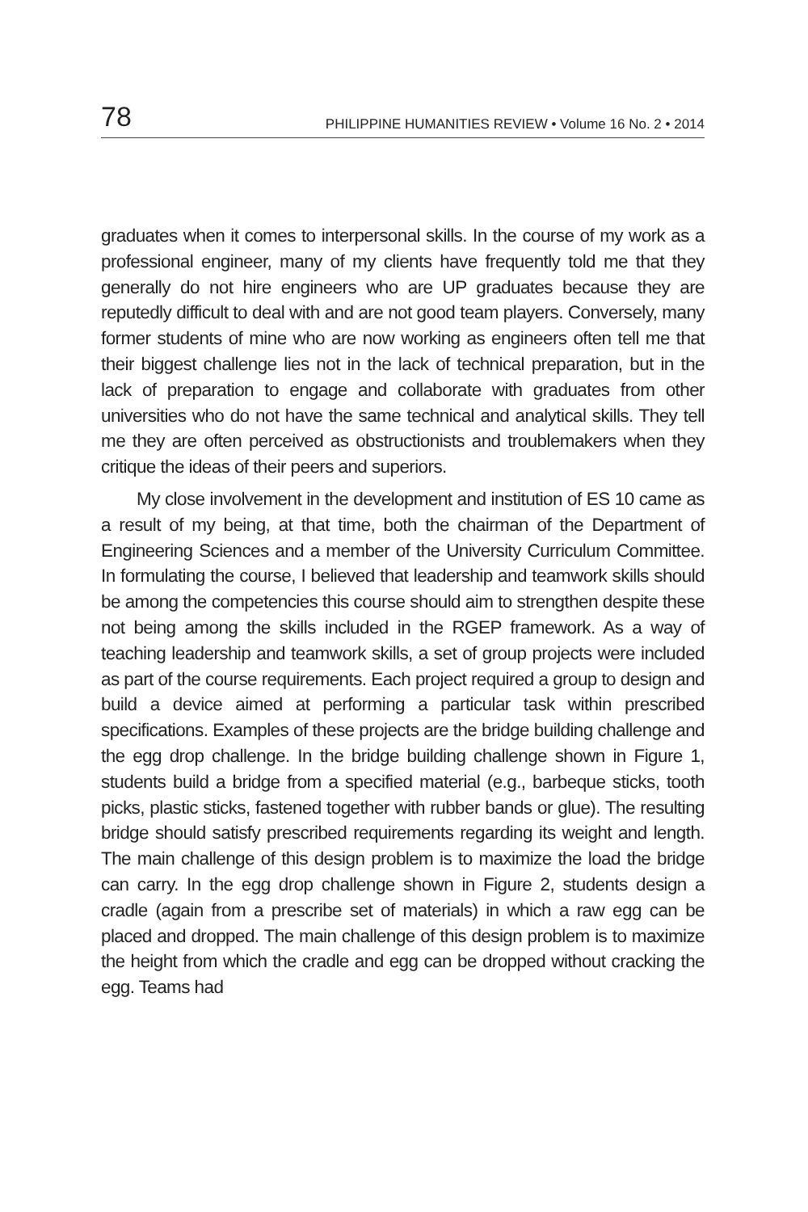78 PHILIPPINE HUMANITIES REVIEW • Volume 16 No. 2 • 2014
graduates when it comes to interpersonal skills. In the course of my work as a professional engineer, many of my clients have frequently told me that they generally do not hire engineers who are UP graduates because they are reputedly difficult to deal with and are not good team players. Conversely, many former students of mine who are now working as engineers often tell me that their biggest challenge lies not in the lack of technical preparation, but in the lack of preparation to engage and collaborate with graduates from other universities who do not have the same technical and analytical skills. They tell me they are often perceived as obstructionists and troublemakers when they critique the ideas of their peers and superiors.
My close involvement in the development and institution of ES 10 came as a result of my being, at that time, both the chairman of the Department of Engineering Sciences and a member of the University Curriculum Committee. In formulating the course, I believed that leadership and teamwork skills should be among the competencies this course should aim to strengthen despite these not being among the skills included in the RGEP framework. As a way of teaching leadership and teamwork skills, a set of group projects were included as part of the course requirements. Each project required a group to design and build a device aimed at performing a particular task within prescribed specifications. Examples of these projects are the bridge building challenge and the egg drop challenge. In the bridge building challenge shown in Figure 1, students build a bridge from a specified material (e.g., barbeque sticks, tooth picks, plastic sticks, fastened together with rubber bands or glue). The resulting bridge should satisfy prescribed requirements regarding its weight and length. The main challenge of this design problem is to maximize the load the bridge can carry. In the egg drop challenge shown in Figure 2, students design a cradle (again from a prescribe set of materials) in which a raw egg can be placed and dropped. The main challenge of this design problem is to maximize the height from which the cradle and egg can be dropped without cracking the egg. Teams had